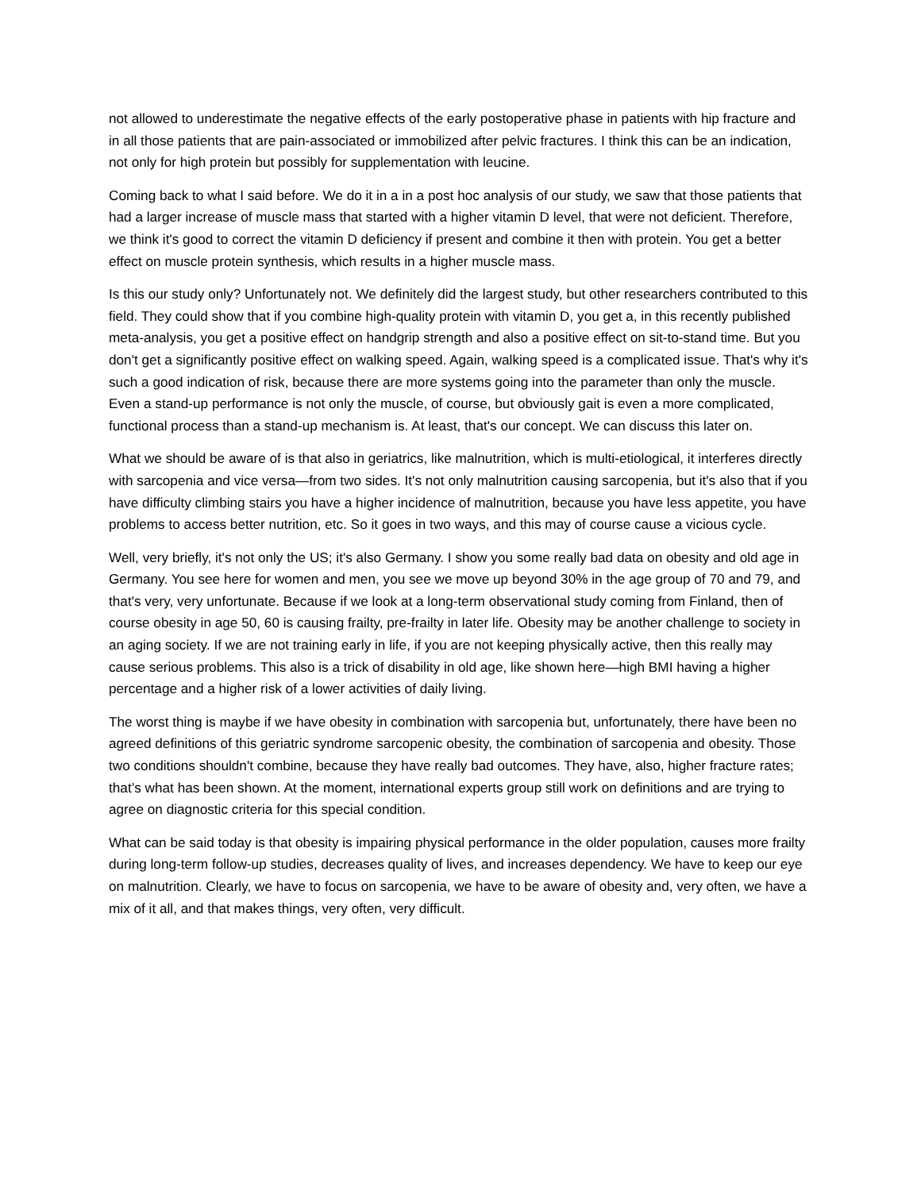not allowed to underestimate the negative effects of the early postoperative phase in patients with hip fracture and in all those patients that are pain-associated or immobilized after pelvic fractures. I think this can be an indication, not only for high protein but possibly for supplementation with leucine.
Coming back to what I said before. We do it in a in a post hoc analysis of our study, we saw that those patients that had a larger increase of muscle mass that started with a higher vitamin D level, that were not deficient. Therefore, we think it's good to correct the vitamin D deficiency if present and combine it then with protein. You get a better effect on muscle protein synthesis, which results in a higher muscle mass.
Is this our study only? Unfortunately not. We definitely did the largest study, but other researchers contributed to this field. They could show that if you combine high-quality protein with vitamin D, you get a, in this recently published meta-analysis, you get a positive effect on handgrip strength and also a positive effect on sit-to-stand time. But you don't get a significantly positive effect on walking speed. Again, walking speed is a complicated issue. That's why it's such a good indication of risk, because there are more systems going into the parameter than only the muscle. Even a stand-up performance is not only the muscle, of course, but obviously gait is even a more complicated, functional process than a stand-up mechanism is. At least, that's our concept. We can discuss this later on.
What we should be aware of is that also in geriatrics, like malnutrition, which is multi-etiological, it interferes directly with sarcopenia and vice versa—from two sides. It's not only malnutrition causing sarcopenia, but it's also that if you have difficulty climbing stairs you have a higher incidence of malnutrition, because you have less appetite, you have problems to access better nutrition, etc. So it goes in two ways, and this may of course cause a vicious cycle.
Well, very briefly, it's not only the US; it's also Germany. I show you some really bad data on obesity and old age in Germany. You see here for women and men, you see we move up beyond 30% in the age group of 70 and 79, and that's very, very unfortunate. Because if we look at a long-term observational study coming from Finland, then of course obesity in age 50, 60 is causing frailty, pre-frailty in later life. Obesity may be another challenge to society in an aging society. If we are not training early in life, if you are not keeping physically active, then this really may cause serious problems. This also is a trick of disability in old age, like shown here—high BMI having a higher percentage and a higher risk of a lower activities of daily living.
The worst thing is maybe if we have obesity in combination with sarcopenia but, unfortunately, there have been no agreed definitions of this geriatric syndrome sarcopenic obesity, the combination of sarcopenia and obesity. Those two conditions shouldn't combine, because they have really bad outcomes. They have, also, higher fracture rates; that’s what has been shown. At the moment, international experts group still work on definitions and are trying to agree on diagnostic criteria for this special condition.
What can be said today is that obesity is impairing physical performance in the older population, causes more frailty during long-term follow-up studies, decreases quality of lives, and increases dependency. We have to keep our eye on malnutrition. Clearly, we have to focus on sarcopenia, we have to be aware of obesity and, very often, we have a mix of it all, and that makes things, very often, very difficult.